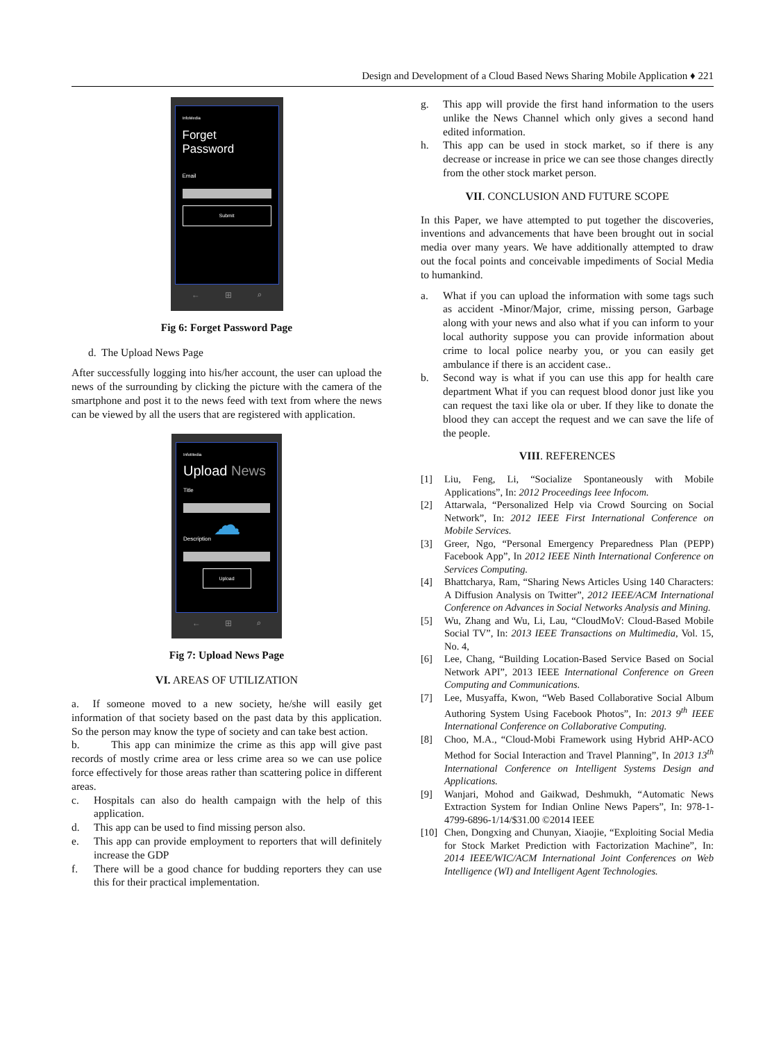Design and Development of a Cloud Based News Sharing Mobile Application ♦ 221
InfoMedia
Forget Password
Email
Submit
← ⊞ ⌕
Fig 6: Forget Password Page
d. The Upload News Page
After successfully logging into his/her account, the user can upload the news of the surrounding by clicking the picture with the camera of the smartphone and post it to the news feed with text from where the news can be viewed by all the users that are registered with application.
InfoMedia
Upload News
Title
☁
Description
Upload
← ⊞ ⌕
Fig 7: Upload News Page
VI. AREAS OF UTILIZATION
a. If someone moved to a new society, he/she will easily get information of that society based on the past data by this application. So the person may know the type of society and can take best action.
b. This app can minimize the crime as this app will give past records of mostly crime area or less crime area so we can use police force effectively for those areas rather than scattering police in different areas.
c. Hospitals can also do health campaign with the help of this application.
d. This app can be used to find missing person also.
e. This app can provide employment to reporters that will definitely increase the GDP
f. There will be a good chance for budding reporters they can use this for their practical implementation.
g. This app will provide the first hand information to the users unlike the News Channel which only gives a second hand edited information.
h. This app can be used in stock market, so if there is any decrease or increase in price we can see those changes directly from the other stock market person.
VII. CONCLUSION AND FUTURE SCOPE
In this Paper, we have attempted to put together the discoveries, inventions and advancements that have been brought out in social media over many years. We have additionally attempted to draw out the focal points and conceivable impediments of Social Media to humankind.
a. What if you can upload the information with some tags such as accident -Minor/Major, crime, missing person, Garbage along with your news and also what if you can inform to your local authority suppose you can provide information about crime to local police nearby you, or you can easily get ambulance if there is an accident case..
b. Second way is what if you can use this app for health care department What if you can request blood donor just like you can request the taxi like ola or uber. If they like to donate the blood they can accept the request and we can save the life of the people.
VIII. REFERENCES
[1] Liu, Feng, Li, “Socialize Spontaneously with Mobile Applications”, In: 2012 Proceedings Ieee Infocom.
[2] Attarwala, “Personalized Help via Crowd Sourcing on Social Network”, In: 2012 IEEE First International Conference on Mobile Services.
[3] Greer, Ngo, “Personal Emergency Preparedness Plan (PEPP) Facebook App”, In 2012 IEEE Ninth International Conference on Services Computing.
[4] Bhattcharya, Ram, “Sharing News Articles Using 140 Characters: A Diffusion Analysis on Twitter”, 2012 IEEE/ACM International Conference on Advances in Social Networks Analysis and Mining.
[5] Wu, Zhang and Wu, Li, Lau, “CloudMoV: Cloud-Based Mobile Social TV”, In: 2013 IEEE Transactions on Multimedia, Vol. 15, No. 4,
[6] Lee, Chang, “Building Location-Based Service Based on Social Network API”, 2013 IEEE International Conference on Green Computing and Communications.
[7] Lee, Musyaffa, Kwon, “Web Based Collaborative Social Album Authoring System Using Facebook Photos”, In: 2013 9<sup>th</sup> IEEE International Conference on Collaborative Computing.
[8] Choo, M.A., “Cloud-Mobi Framework using Hybrid AHP-ACO Method for Social Interaction and Travel Planning”, In 2013 13<sup>th</sup> International Conference on Intelligent Systems Design and Applications.
[9] Wanjari, Mohod and Gaikwad, Deshmukh, “Automatic News Extraction System for Indian Online News Papers”, In: 978-1-4799-6896-1/14/$31.00 ©2014 IEEE
[10] Chen, Dongxing and Chunyan, Xiaojie, “Exploiting Social Media for Stock Market Prediction with Factorization Machine”, In: 2014 IEEE/WIC/ACM International Joint Conferences on Web Intelligence (WI) and Intelligent Agent Technologies.